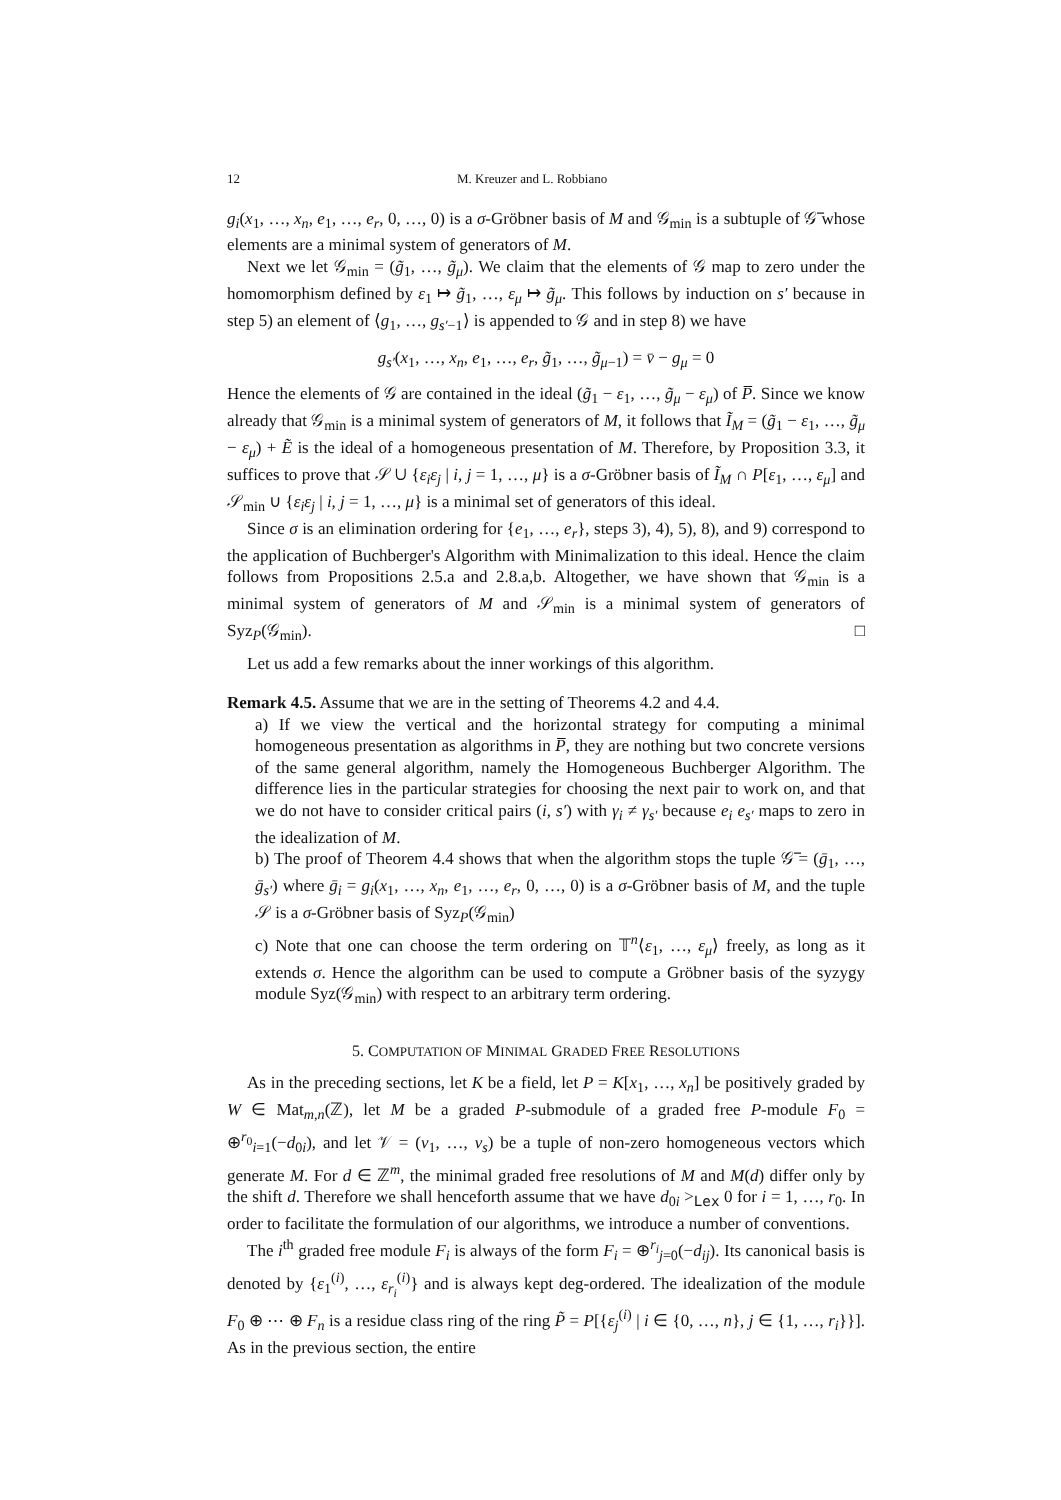12 M. Kreuzer and L. Robbiano
g<sub>i</sub>(x<sub>1</sub>, …, x<sub>n</sub>, e<sub>1</sub>, …, e<sub>r</sub>, 0, …, 0) is a σ-Gröbner basis of M and 𝒢<sub>min</sub> is a subtuple of 𝒢̅ whose elements are a minimal system of generators of M.
Next we let 𝒢<sub>min</sub> = (g̃<sub>1</sub>, …, g̃<sub>μ</sub>). We claim that the elements of 𝒢 map to zero under the homomorphism defined by ε<sub>1</sub> ↦ g̃<sub>1</sub>, …, ε<sub>μ</sub> ↦ g̃<sub>μ</sub>. This follows by induction on s′ because in step 5) an element of ⟨g<sub>1</sub>, …, g<sub>s′−1</sub>⟩ is appended to 𝒢 and in step 8) we have
g<sub>s′</sub>(x<sub>1</sub>, …, x<sub>n</sub>, e<sub>1</sub>, …, e<sub>r</sub>, g̃<sub>1</sub>, …, g̃<sub>μ−1</sub>) = v̄ − g<sub>μ</sub> = 0
Hence the elements of 𝒢 are contained in the ideal (g̃<sub>1</sub> − ε<sub>1</sub>, …, g̃<sub>μ</sub> − ε<sub>μ</sub>) of P̅. Since we know already that 𝒢<sub>min</sub> is a minimal system of generators of M, it follows that Ĩ<sub>M</sub> = (g̃<sub>1</sub> − ε<sub>1</sub>, …, g̃<sub>μ</sub> − ε<sub>μ</sub>) + Ẽ is the ideal of a homogeneous presentation of M. Therefore, by Proposition 3.3, it suffices to prove that 𝒮 ∪ {ε<sub>i</sub>ε<sub>j</sub> | i, j = 1, …, μ} is a σ-Gröbner basis of Ĩ<sub>M</sub> ∩ P[ε<sub>1</sub>, …, ε<sub>μ</sub>] and 𝒮<sub>min</sub> ∪ {ε<sub>i</sub>ε<sub>j</sub> | i, j = 1, …, μ} is a minimal set of generators of this ideal.
Since σ is an elimination ordering for {e<sub>1</sub>, …, e<sub>r</sub>}, steps 3), 4), 5), 8), and 9) correspond to the application of Buchberger's Algorithm with Minimalization to this ideal. Hence the claim follows from Propositions 2.5.a and 2.8.a,b. Altogether, we have shown that 𝒢<sub>min</sub> is a minimal system of generators of M and 𝒮<sub>min</sub> is a minimal system of generators of Syz<sub>P</sub>(𝒢<sub>min</sub>). □
Let us add a few remarks about the inner workings of this algorithm.
Remark 4.5. Assume that we are in the setting of Theorems 4.2 and 4.4.
a) If we view the vertical and the horizontal strategy for computing a minimal homogeneous presentation as algorithms in P̅, they are nothing but two concrete versions of the same general algorithm, namely the Homogeneous Buchberger Algorithm. The difference lies in the particular strategies for choosing the next pair to work on, and that we do not have to consider critical pairs (i, s′) with γ<sub>i</sub> ≠ γ<sub>s′</sub> because e<sub>i</sub> e<sub>s′</sub> maps to zero in the idealization of M.
b) The proof of Theorem 4.4 shows that when the algorithm stops the tuple 𝒢̅ = (ḡ<sub>1</sub>, …, ḡ<sub>s′</sub>) where ḡ<sub>i</sub> = g<sub>i</sub>(x<sub>1</sub>, …, x<sub>n</sub>, e<sub>1</sub>, …, e<sub>r</sub>, 0, …, 0) is a σ-Gröbner basis of M, and the tuple 𝒮 is a σ-Gröbner basis of Syz<sub>P</sub>(𝒢<sub>min</sub>)
c) Note that one can choose the term ordering on 𝕋<sup>n</sup>⟨ε<sub>1</sub>, …, ε<sub>μ</sub>⟩ freely, as long as it extends σ. Hence the algorithm can be used to compute a Gröbner basis of the syzygy module Syz(𝒢<sub>min</sub>) with respect to an arbitrary term ordering.
5. COMPUTATION OF MINIMAL GRADED FREE RESOLUTIONS
As in the preceding sections, let K be a field, let P = K[x<sub>1</sub>, …, x<sub>n</sub>] be positively graded by W ∈ Mat<sub>m,n</sub>(ℤ), let M be a graded P-submodule of a graded free P-module F<sub>0</sub> = ⊕<sup>r<sub>0</sub></sup><sub>i=1</sub>(−d<sub>0i</sub>), and let 𝒱 = (v<sub>1</sub>, …, v<sub>s</sub>) be a tuple of non-zero homogeneous vectors which generate M. For d ∈ ℤ<sup>m</sup>, the minimal graded free resolutions of M and M(d) differ only by the shift d. Therefore we shall henceforth assume that we have d<sub>0i</sub> ><sub>Lex</sub> 0 for i = 1, …, r<sub>0</sub>. In order to facilitate the formulation of our algorithms, we introduce a number of conventions.
The i<sup>th</sup> graded free module F<sub>i</sub> is always of the form F<sub>i</sub> = ⊕<sup>r<sub>i</sub></sup><sub>j=0</sub>(−d<sub>ij</sub>). Its canonical basis is denoted by {ε<sub>1</sub><sup>(i)</sup>, …, ε<sub>r<sub>i</sub></sub><sup>(i)</sup>} and is always kept deg-ordered. The idealization of the module F<sub>0</sub> ⊕ ⋯ ⊕ F<sub>n</sub> is a residue class ring of the ring P̃ = P[{ε<sub>j</sub><sup>(i)</sup> | i ∈ {0, …, n}, j ∈ {1, …, r<sub>i</sub>}}]. As in the previous section, the entire